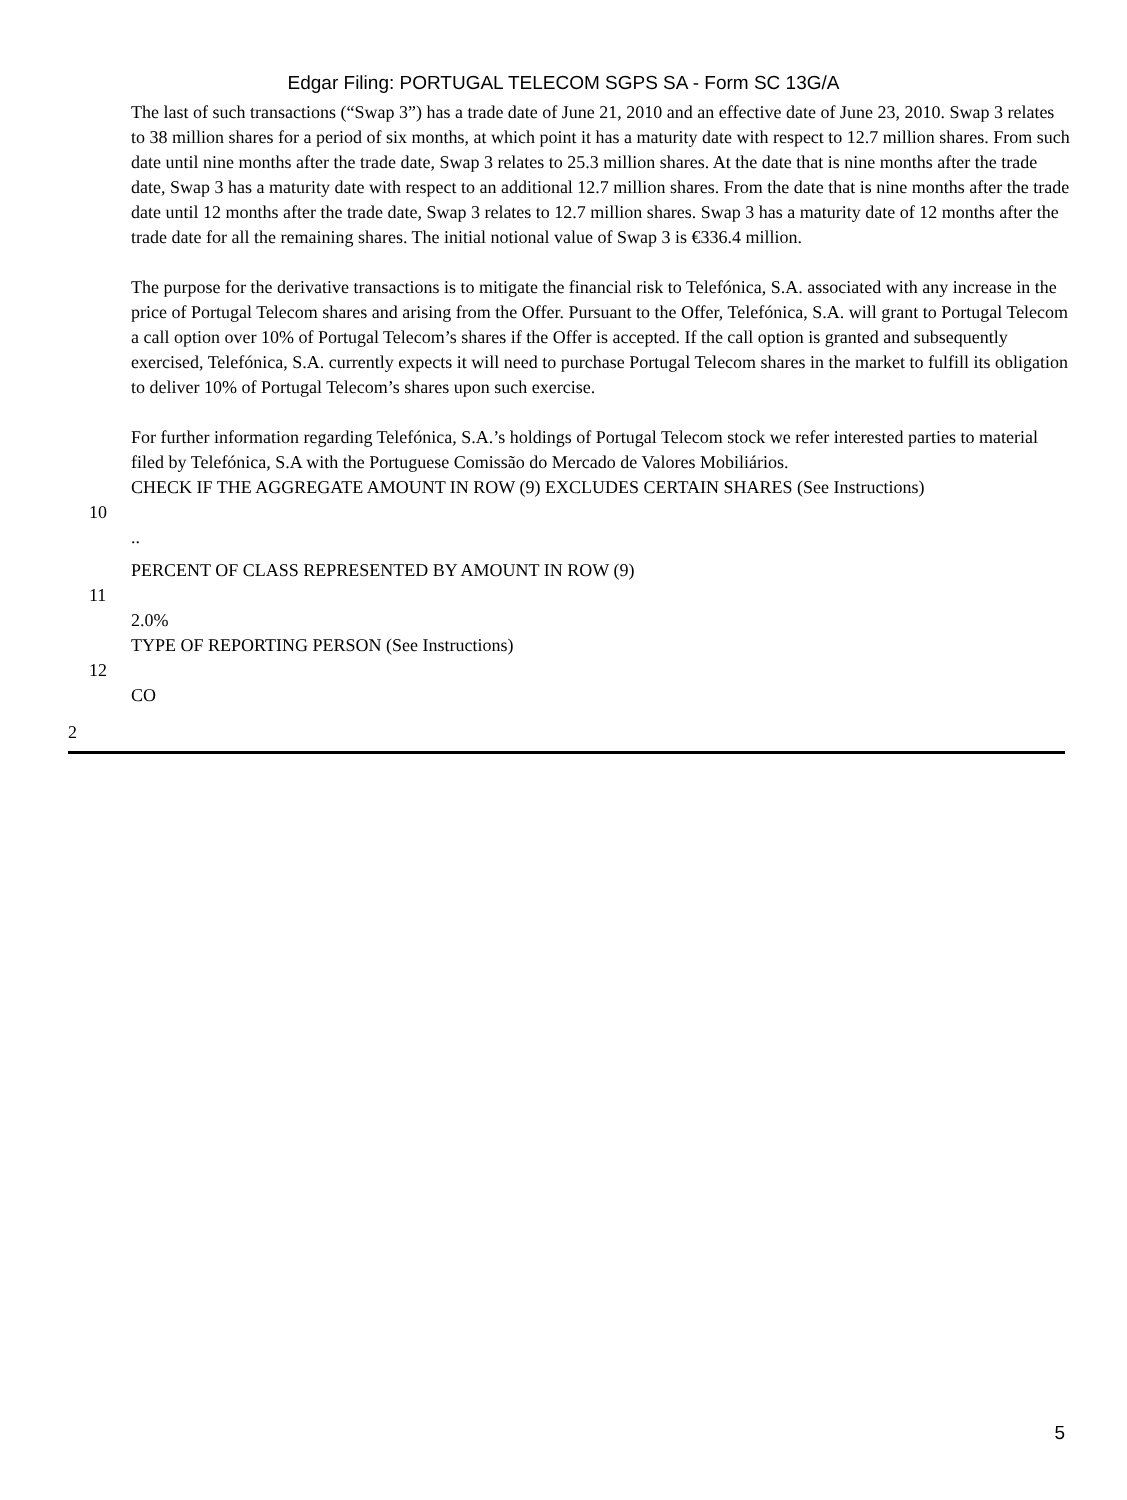Edgar Filing: PORTUGAL TELECOM SGPS SA - Form SC 13G/A
The last of such transactions (“Swap 3”) has a trade date of June 21, 2010 and an effective date of June 23, 2010. Swap 3 relates to 38 million shares for a period of six months, at which point it has a maturity date with respect to 12.7 million shares. From such date until nine months after the trade date, Swap 3 relates to 25.3 million shares. At the date that is nine months after the trade date, Swap 3 has a maturity date with respect to an additional 12.7 million shares. From the date that is nine months after the trade date until 12 months after the trade date, Swap 3 relates to 12.7 million shares. Swap 3 has a maturity date of 12 months after the trade date for all the remaining shares. The initial notional value of Swap 3 is €336.4 million.
The purpose for the derivative transactions is to mitigate the financial risk to Telefónica, S.A. associated with any increase in the price of Portugal Telecom shares and arising from the Offer. Pursuant to the Offer, Telefónica, S.A. will grant to Portugal Telecom a call option over 10% of Portugal Telecom’s shares if the Offer is accepted. If the call option is granted and subsequently exercised, Telefónica, S.A. currently expects it will need to purchase Portugal Telecom shares in the market to fulfill its obligation to deliver 10% of Portugal Telecom’s shares upon such exercise.
For further information regarding Telefónica, S.A.’s holdings of Portugal Telecom stock we refer interested parties to material filed by Telefónica, S.A with the Portuguese Comissão do Mercado de Valores Mobiliários.
CHECK IF THE AGGREGATE AMOUNT IN ROW (9) EXCLUDES CERTAIN SHARES (See Instructions)
10
..
PERCENT OF CLASS REPRESENTED BY AMOUNT IN ROW (9)
11
2.0%
TYPE OF REPORTING PERSON (See Instructions)
12
CO
2
5